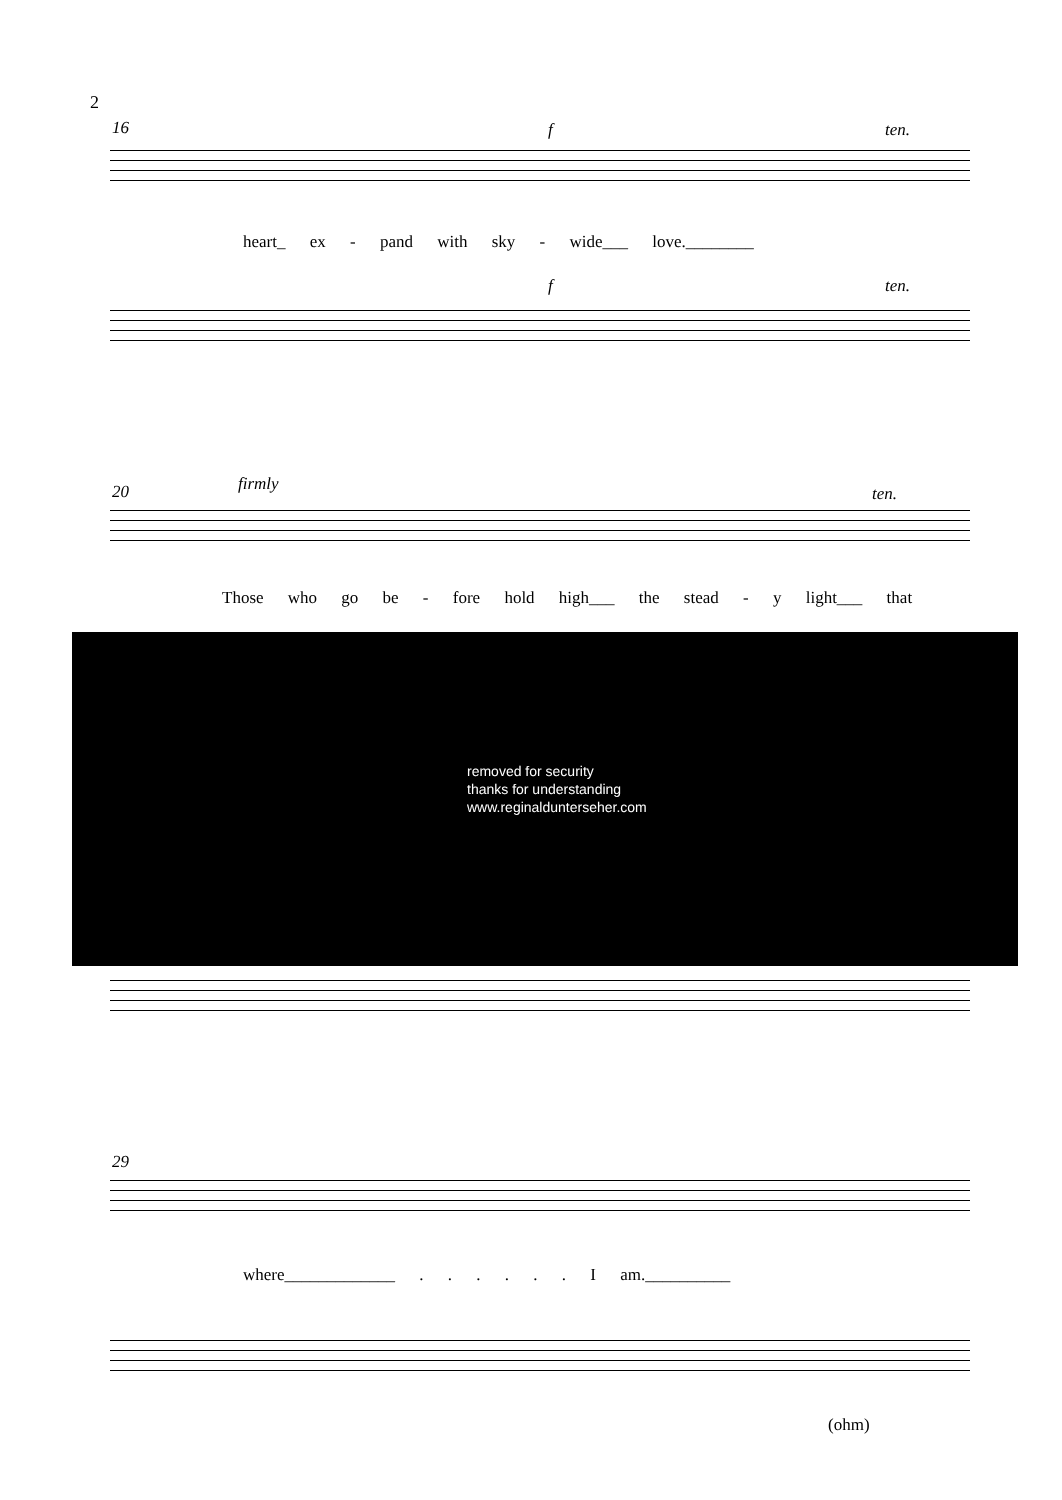2
16 f ten.
heart_ ex - pand with sky - wide___ love.________
f ten.
20 firmly ten.
Those who go be - fore hold high___ the stead - y light___ that
removed for security
thanks for understanding
www.reginaldunterseher.com
29
where_____________ . . . . . . I am.__________
(ohm)